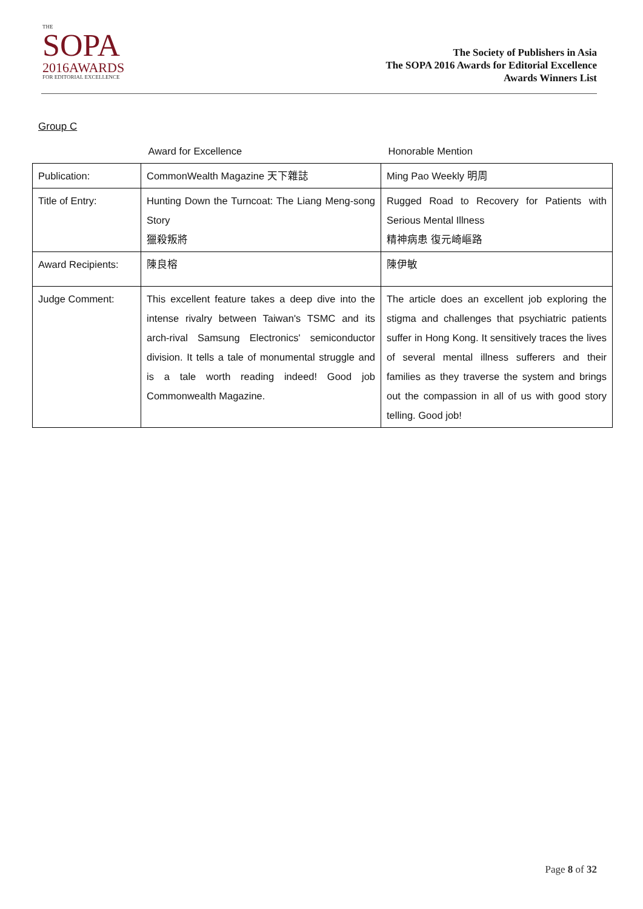THE
SOPA
2016AWARDS
FOR EDITORIAL EXCELLENCE
The Society of Publishers in Asia
The SOPA 2016 Awards for Editorial Excellence
Awards Winners List
Group C
| | Award for Excellence | Honorable Mention |
| --- | --- | --- |
| Publication: | CommonWealth Magazine 天下雜誌 | Ming Pao Weekly 明周 |
| Title of Entry: | Hunting Down the Turncoat: The Liang Meng-song Story 獵殺叛將 | Rugged Road to Recovery for Patients with Serious Mental Illness 精神病患 復元崎嶇路 |
| Award Recipients: | 陳良榕 | 陳伊敏 |
| Judge Comment: | This excellent feature takes a deep dive into the intense rivalry between Taiwan's TSMC and its arch-rival Samsung Electronics' semiconductor division. It tells a tale of monumental struggle and is a tale worth reading indeed! Good job Commonwealth Magazine. | The article does an excellent job exploring the stigma and challenges that psychiatric patients suffer in Hong Kong. It sensitively traces the lives of several mental illness sufferers and their families as they traverse the system and brings out the compassion in all of us with good story telling. Good job! |
Page 8 of 32